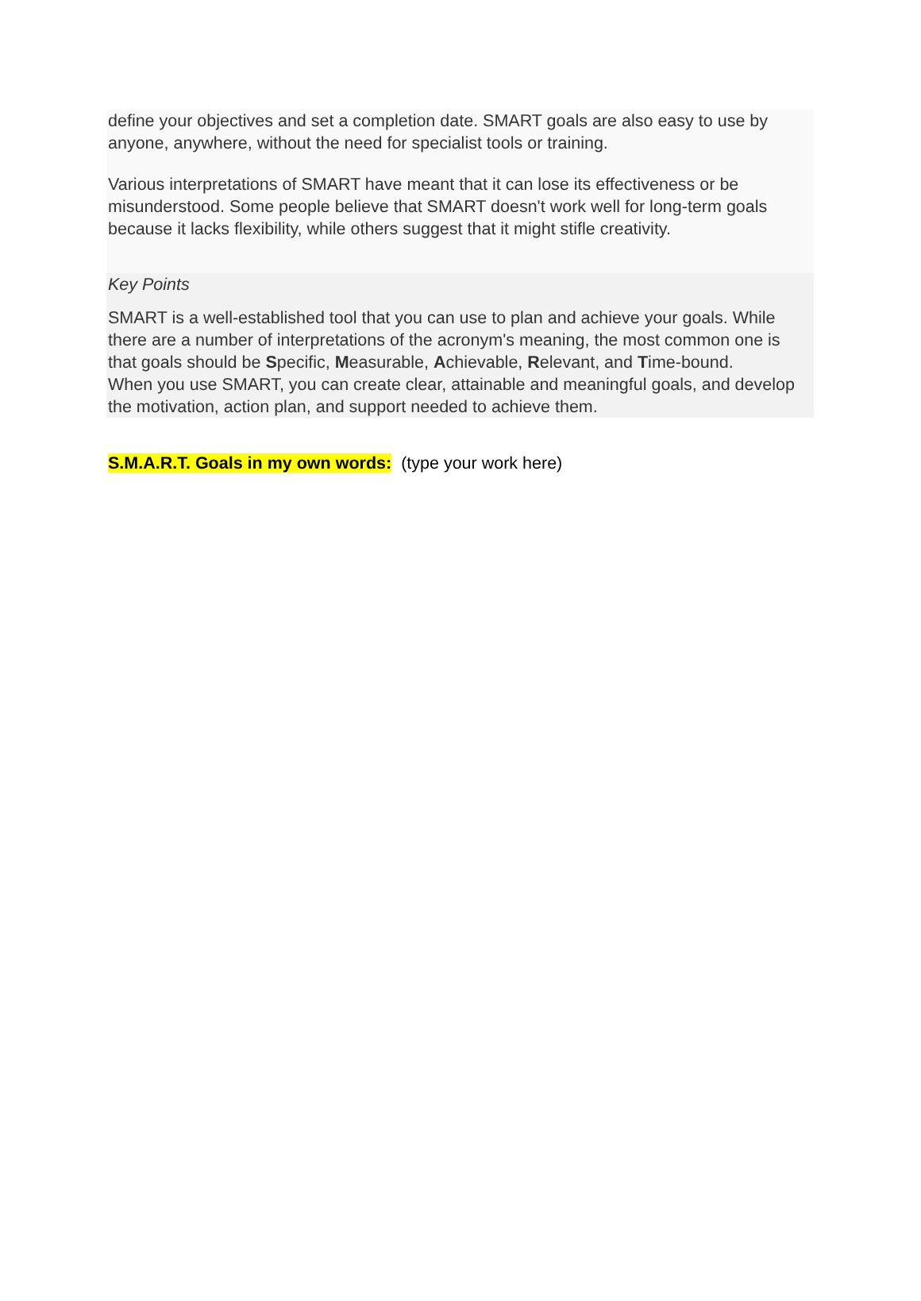define your objectives and set a completion date. SMART goals are also easy to use by anyone, anywhere, without the need for specialist tools or training.
Various interpretations of SMART have meant that it can lose its effectiveness or be misunderstood. Some people believe that SMART doesn't work well for long-term goals because it lacks flexibility, while others suggest that it might stifle creativity.
Key Points
SMART is a well-established tool that you can use to plan and achieve your goals. While there are a number of interpretations of the acronym's meaning, the most common one is that goals should be Specific, Measurable, Achievable, Relevant, and Time-bound.
When you use SMART, you can create clear, attainable and meaningful goals, and develop the motivation, action plan, and support needed to achieve them.
S.M.A.R.T. Goals in my own words: (type your work here)